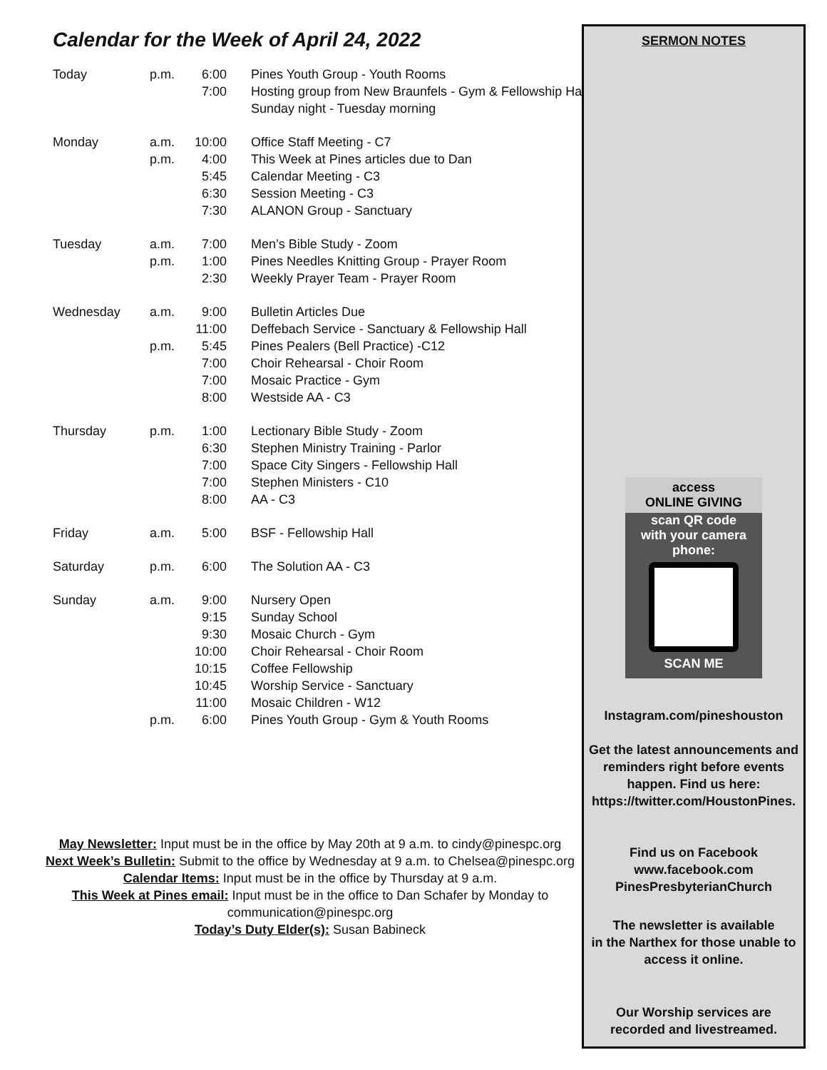Calendar for the Week of April 24, 2022
| Today | p.m. | 6:00 | Pines Youth Group - Youth Rooms |
| | | 7:00 | Hosting group from New Braunfels - Gym & Fellowship Hall |
| | | | Sunday night - Tuesday morning |
| Monday | a.m. | 10:00 | Office Staff Meeting - C7 |
| | p.m. | 4:00 | This Week at Pines articles due to Dan |
| | | 5:45 | Calendar Meeting - C3 |
| | | 6:30 | Session Meeting - C3 |
| | | 7:30 | ALANON Group - Sanctuary |
| Tuesday | a.m. | 7:00 | Men’s Bible Study - Zoom |
| | p.m. | 1:00 | Pines Needles Knitting Group - Prayer Room |
| | | 2:30 | Weekly Prayer Team - Prayer Room |
| Wednesday | a.m. | 9:00 | Bulletin Articles Due |
| | | 11:00 | Deffebach Service - Sanctuary & Fellowship Hall |
| | p.m. | 5:45 | Pines Pealers (Bell Practice) -C12 |
| | | 7:00 | Choir Rehearsal - Choir Room |
| | | 7:00 | Mosaic Practice - Gym |
| | | 8:00 | Westside AA - C3 |
| Thursday | p.m. | 1:00 | Lectionary Bible Study - Zoom |
| | | 6:30 | Stephen Ministry Training - Parlor |
| | | 7:00 | Space City Singers - Fellowship Hall |
| | | 7:00 | Stephen Ministers - C10 |
| | | 8:00 | AA - C3 |
| Friday | a.m. | 5:00 | BSF - Fellowship Hall |
| Saturday | p.m. | 6:00 | The Solution AA - C3 |
| Sunday | a.m. | 9:00 | Nursery Open |
| | | 9:15 | Sunday School |
| | | 9:30 | Mosaic Church - Gym |
| | | 10:00 | Choir Rehearsal - Choir Room |
| | | 10:15 | Coffee Fellowship |
| | | 10:45 | Worship Service - Sanctuary |
| | | 11:00 | Mosaic Children - W12 |
| | p.m. | 6:00 | Pines Youth Group - Gym & Youth Rooms |
May Newsletter: Input must be in the office by May 20th at 9 a.m. to cindy@pinespc.org
Next Week’s Bulletin: Submit to the office by Wednesday at 9 a.m. to Chelsea@pinespc.org
Calendar Items: Input must be in the office by Thursday at 9 a.m.
This Week at Pines email: Input must be in the office to Dan Schafer by Monday to
communication@pinespc.org
Today’s Duty Elder(s): Susan Babineck
SERMON NOTES
access
ONLINE GIVING
scan QR code
with your camera phone:
SCAN ME
Instagram.com/pineshouston
Get the latest announcements and
reminders right before events
happen. Find us here:
https://twitter.com/HoustonPines.
Find us on Facebook
www.facebook.com
PinesPresbyterianChurch
The newsletter is available
in the Narthex for those unable to
access it online.
Our Worship services are
recorded and livestreamed.